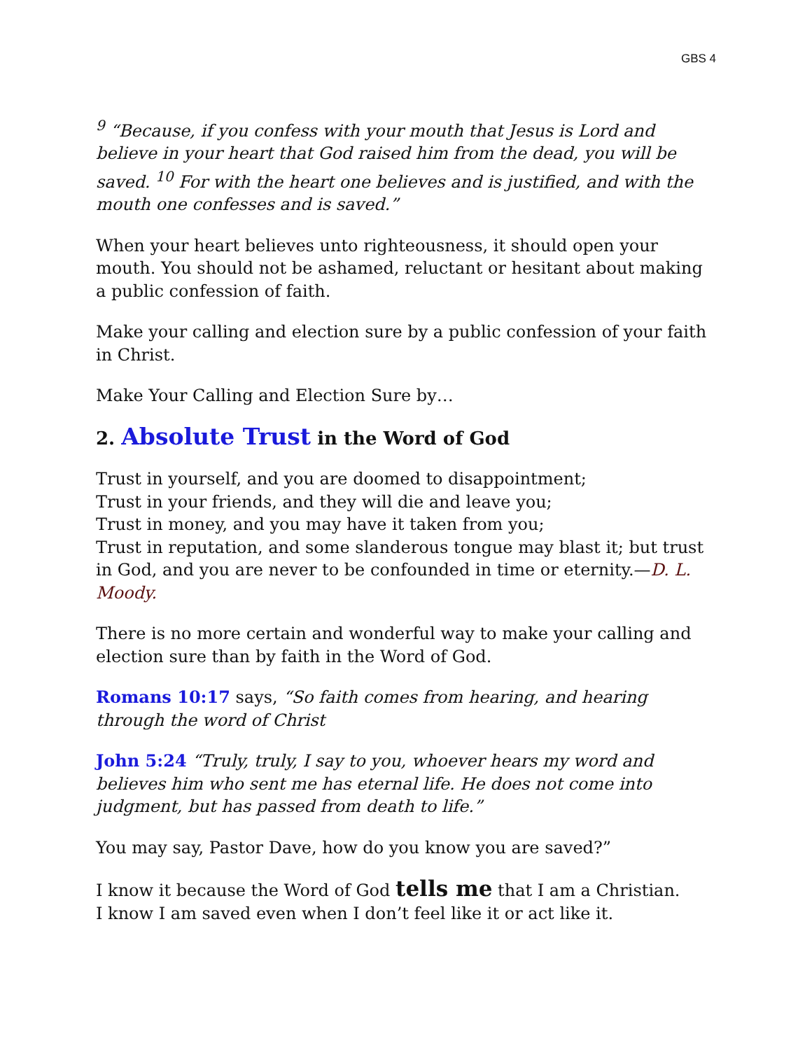GBS 4
<sup>9</sup> “Because, if you confess with your mouth that Jesus is Lord and believe in your heart that God raised him from the dead, you will be saved. <sup>10</sup> For with the heart one believes and is justified, and with the mouth one confesses and is saved.”
When your heart believes unto righteousness, it should open your mouth. You should not be ashamed, reluctant or hesitant about making a public confession of faith.
Make your calling and election sure by a public confession of your faith in Christ.
Make Your Calling and Election Sure by…
2. Absolute Trust in the Word of God
Trust in yourself, and you are doomed to disappointment;
Trust in your friends, and they will die and leave you;
Trust in money, and you may have it taken from you;
Trust in reputation, and some slanderous tongue may blast it; but trust in God, and you are never to be confounded in time or eternity.—D. L. Moody.
There is no more certain and wonderful way to make your calling and election sure than by faith in the Word of God.
Romans 10:17 says, “So faith comes from hearing, and hearing through the word of Christ
John 5:24 “Truly, truly, I say to you, whoever hears my word and believes him who sent me has eternal life. He does not come into judgment, but has passed from death to life.”
You may say, Pastor Dave, how do you know you are saved?”
I know it because the Word of God tells me that I am a Christian.
I know I am saved even when I don’t feel like it or act like it.